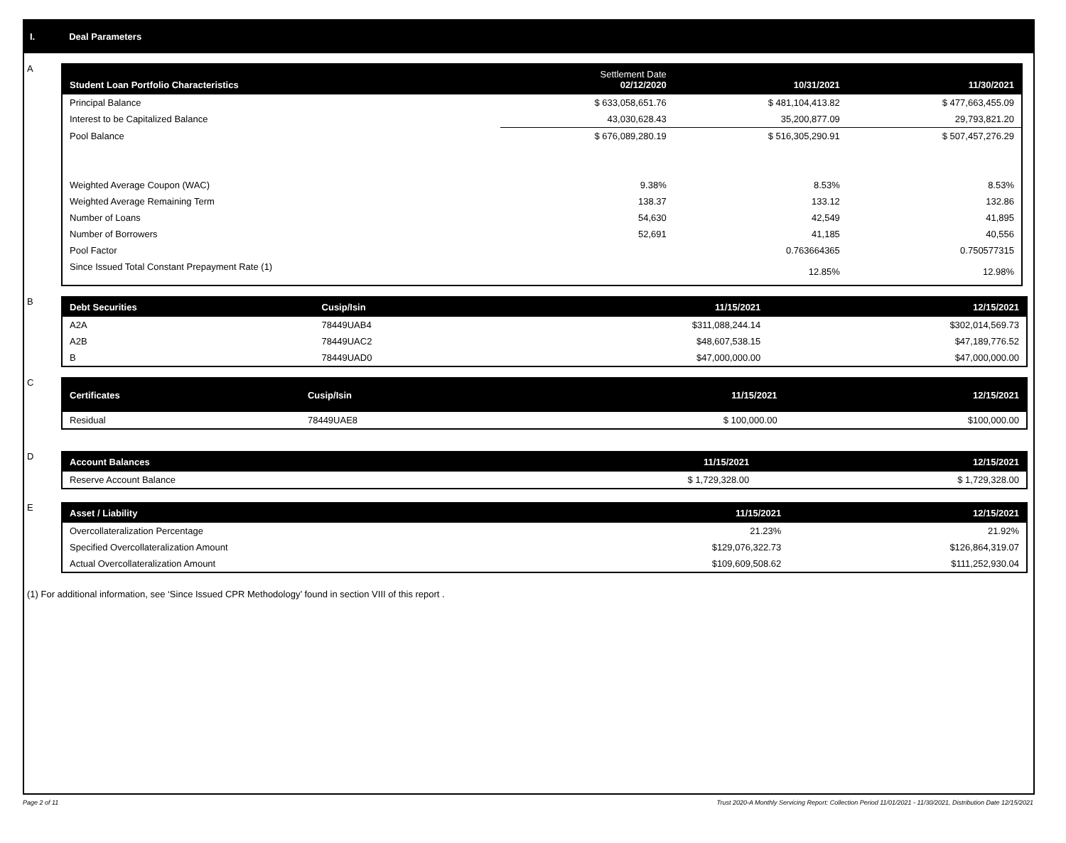I. Deal Parameters
A
| Student Loan Portfolio Characteristics | Settlement Date 02/12/2020 | 10/31/2021 | 11/30/2021 |
| --- | --- | --- | --- |
| Principal Balance | $ 633,058,651.76 | $ 481,104,413.82 | $ 477,663,455.09 |
| Interest to be Capitalized Balance | 43,030,628.43 | 35,200,877.09 | 29,793,821.20 |
| Pool Balance | $ 676,089,280.19 | $ 516,305,290.91 | $ 507,457,276.29 |
| Weighted Average Coupon (WAC) | 9.38% | 8.53% | 8.53% |
| Weighted Average Remaining Term | 138.37 | 133.12 | 132.86 |
| Number of Loans | 54,630 | 42,549 | 41,895 |
| Number of Borrowers | 52,691 | 41,185 | 40,556 |
| Pool Factor | | 0.763664365 | 0.750577315 |
| Since Issued Total Constant Prepayment Rate (1) | | 12.85% | 12.98% |
B
| Debt Securities | Cusip/Isin | 11/15/2021 | 12/15/2021 |
| --- | --- | --- | --- |
| A2A | 78449UAB4 | $311,088,244.14 | $302,014,569.73 |
| A2B | 78449UAC2 | $48,607,538.15 | $47,189,776.52 |
| B | 78449UAD0 | $47,000,000.00 | $47,000,000.00 |
C
| Certificates | Cusip/Isin | 11/15/2021 | 12/15/2021 |
| --- | --- | --- | --- |
| Residual | 78449UAE8 | $ 100,000.00 | $100,000.00 |
D
| Account Balances | 11/15/2021 | 12/15/2021 |
| --- | --- | --- |
| Reserve Account Balance | $ 1,729,328.00 | $ 1,729,328.00 |
E
| Asset / Liability | 11/15/2021 | 12/15/2021 |
| --- | --- | --- |
| Overcollateralization Percentage | 21.23% | 21.92% |
| Specified Overcollateralization Amount | $129,076,322.73 | $126,864,319.07 |
| Actual Overcollateralization Amount | $109,609,508.62 | $111,252,930.04 |
(1) For additional information, see ‘Since Issued CPR Methodology’ found in section VIII of this report .
Page 2 of 11 Trust 2020-A Monthly Servicing Report: Collection Period 11/01/2021 - 11/30/2021, Distribution Date 12/15/2021